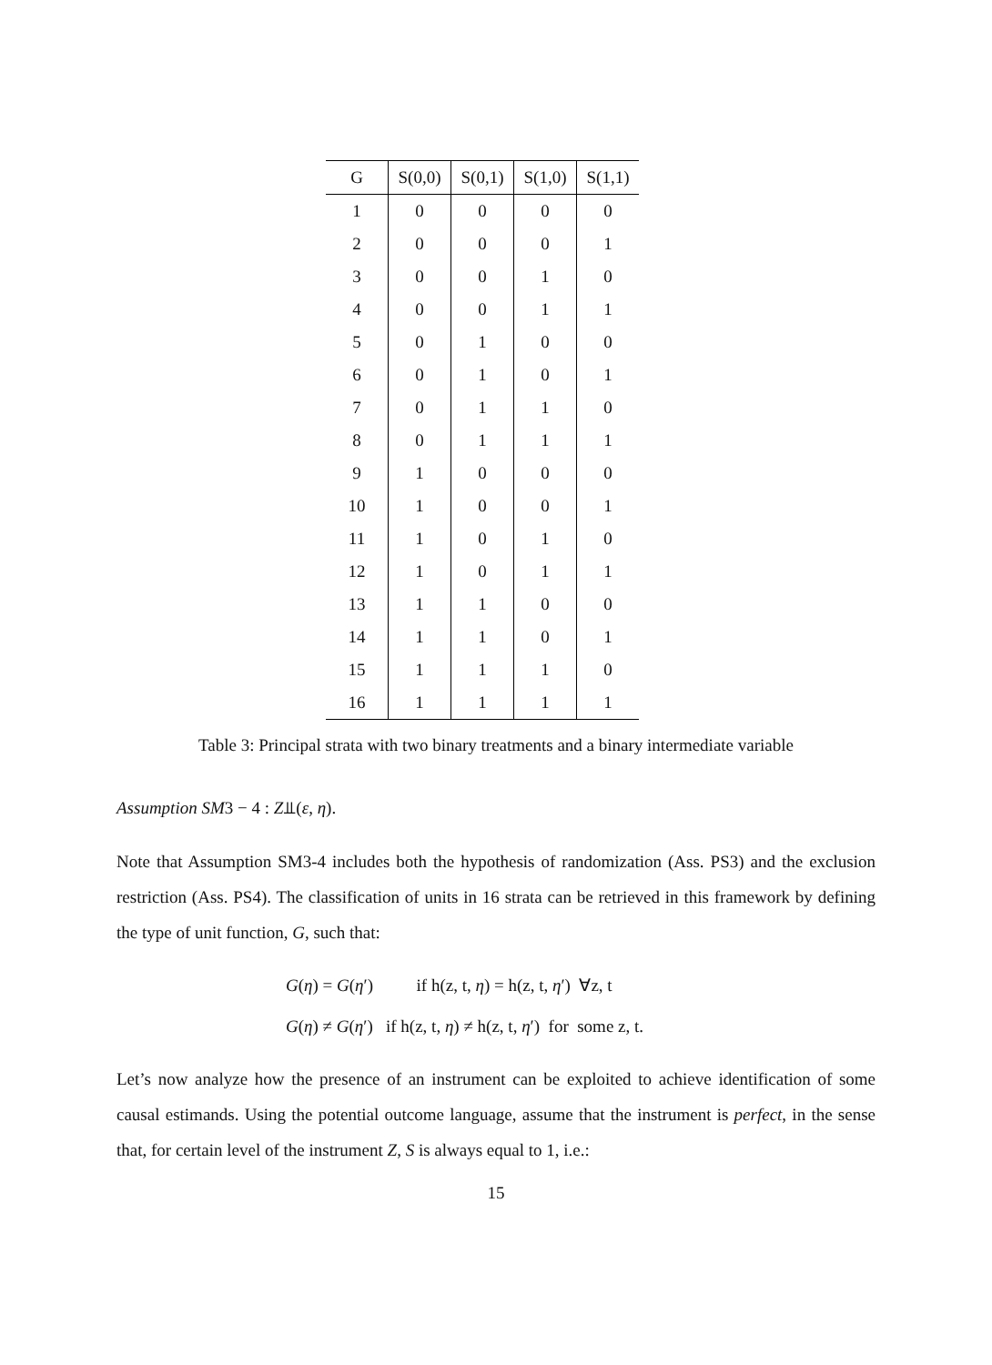| G | S(0,0) | S(0,1) | S(1,0) | S(1,1) |
| --- | --- | --- | --- | --- |
| 1 | 0 | 0 | 0 | 0 |
| 2 | 0 | 0 | 0 | 1 |
| 3 | 0 | 0 | 1 | 0 |
| 4 | 0 | 0 | 1 | 1 |
| 5 | 0 | 1 | 0 | 0 |
| 6 | 0 | 1 | 0 | 1 |
| 7 | 0 | 1 | 1 | 0 |
| 8 | 0 | 1 | 1 | 1 |
| 9 | 1 | 0 | 0 | 0 |
| 10 | 1 | 0 | 0 | 1 |
| 11 | 1 | 0 | 1 | 0 |
| 12 | 1 | 0 | 1 | 1 |
| 13 | 1 | 1 | 0 | 0 |
| 14 | 1 | 1 | 0 | 1 |
| 15 | 1 | 1 | 1 | 0 |
| 16 | 1 | 1 | 1 | 1 |
Table 3: Principal strata with two binary treatments and a binary intermediate variable
Assumption SM3 − 4 : Z⫫(ε, η).
Note that Assumption SM3-4 includes both the hypothesis of randomization (Ass. PS3) and the exclusion restriction (Ass. PS4). The classification of units in 16 strata can be retrieved in this framework by defining the type of unit function, G, such that:
G(η) = G(η′) if h(z, t, η) = h(z, t, η′) ∀z, t
G(η) ≠ G(η′) if h(z, t, η) ≠ h(z, t, η′) for some z, t.
Let’s now analyze how the presence of an instrument can be exploited to achieve identification of some causal estimands. Using the potential outcome language, assume that the instrument is perfect, in the sense that, for certain level of the instrument Z, S is always equal to 1, i.e.:
15